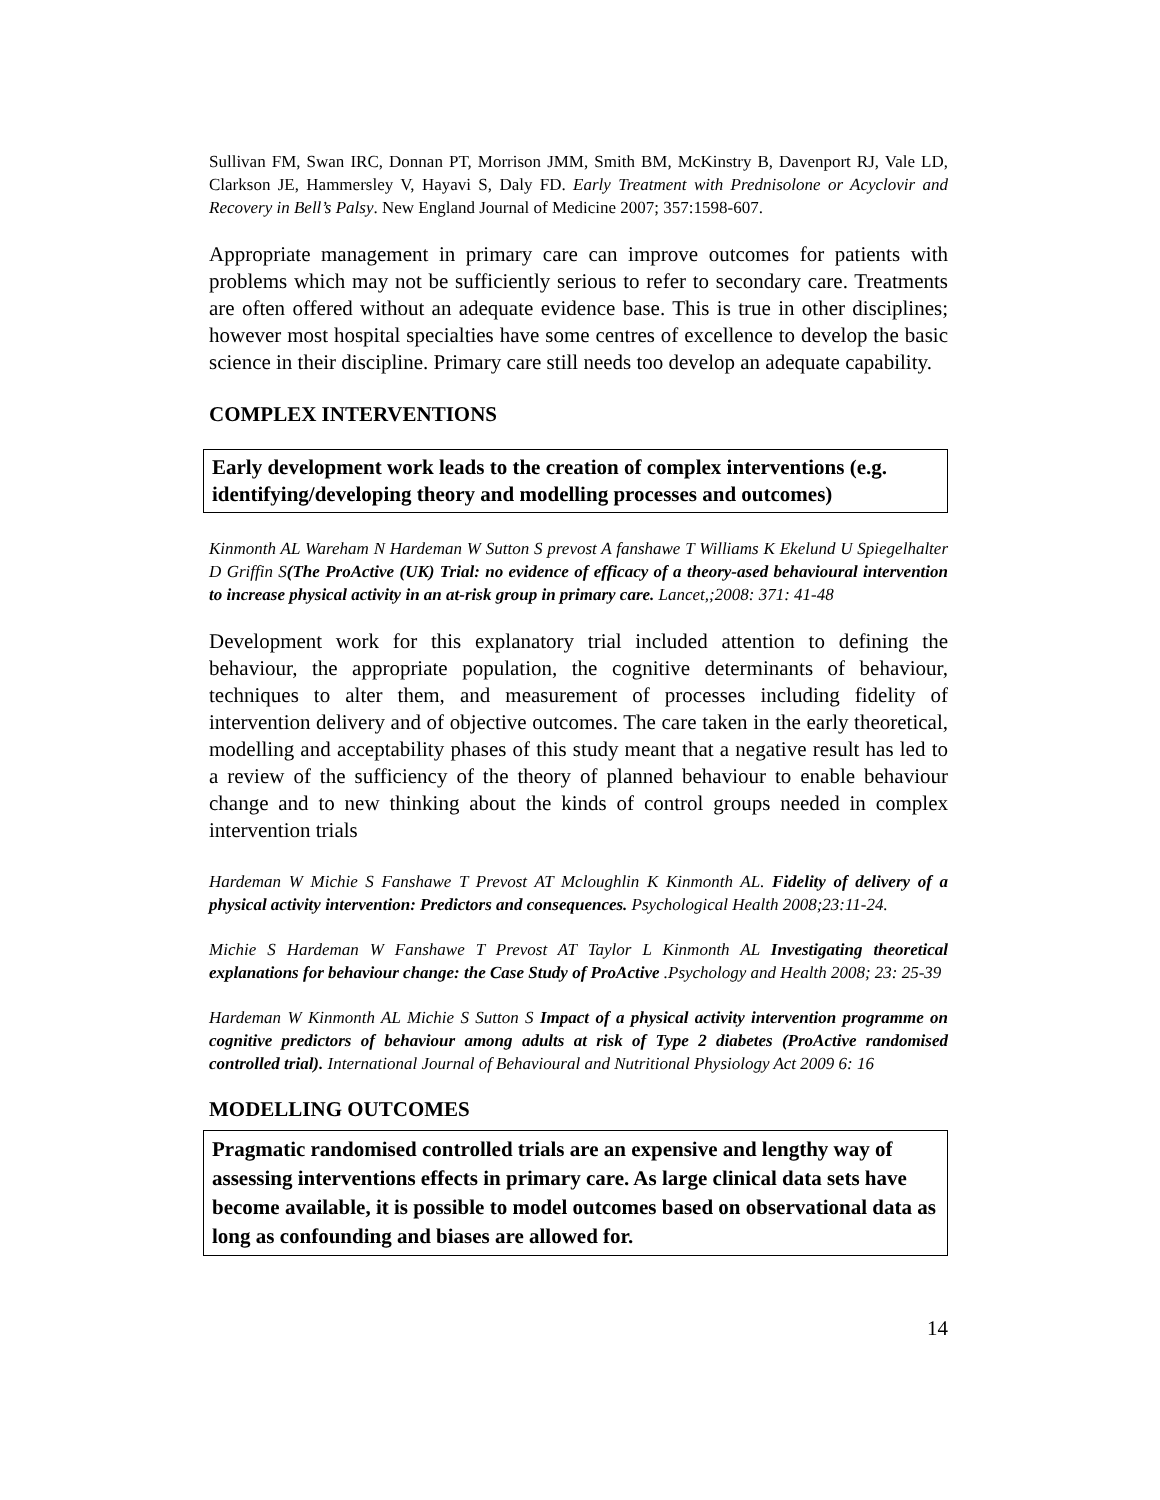Sullivan FM, Swan IRC, Donnan PT, Morrison JMM, Smith BM, McKinstry B, Davenport RJ, Vale LD, Clarkson JE, Hammersley V, Hayavi S, Daly FD. Early Treatment with Prednisolone or Acyclovir and Recovery in Bell’s Palsy. New England Journal of Medicine 2007; 357:1598-607.
Appropriate management in primary care can improve outcomes for patients with problems which may not be sufficiently serious to refer to secondary care. Treatments are often offered without an adequate evidence base. This is true in other disciplines; however most hospital specialties have some centres of excellence to develop the basic science in their discipline. Primary care still needs too develop an adequate capability.
COMPLEX INTERVENTIONS
Early development work leads to the creation of complex interventions (e.g. identifying/developing theory and modelling processes and outcomes)
Kinmonth AL Wareham N Hardeman W Sutton S prevost A fanshawe T Williams K Ekelund U Spiegelhalter D Griffin S(The ProActive (UK) Trial: no evidence of efficacy of a theory-ased behavioural intervention to increase physical activity in an at-risk group in primary care. Lancet,;2008: 371: 41-48
Development work for this explanatory trial included attention to defining the behaviour, the appropriate population, the cognitive determinants of behaviour, techniques to alter them, and measurement of processes including fidelity of intervention delivery and of objective outcomes. The care taken in the early theoretical, modelling and acceptability phases of this study meant that a negative result has led to a review of the sufficiency of the theory of planned behaviour to enable behaviour change and to new thinking about the kinds of control groups needed in complex intervention trials
Hardeman W Michie S Fanshawe T Prevost AT Mcloughlin K Kinmonth AL. Fidelity of delivery of a physical activity intervention: Predictors and consequences. Psychological Health 2008;23:11-24.
Michie S Hardeman W Fanshawe T Prevost AT Taylor L Kinmonth AL Investigating theoretical explanations for behaviour change: the Case Study of ProActive .Psychology and Health 2008; 23: 25-39
Hardeman W Kinmonth AL Michie S Sutton S Impact of a physical activity intervention programme on cognitive predictors of behaviour among adults at risk of Type 2 diabetes (ProActive randomised controlled trial). International Journal of Behavioural and Nutritional Physiology Act 2009 6: 16
MODELLING OUTCOMES
Pragmatic randomised controlled trials are an expensive and lengthy way of assessing interventions effects in primary care. As large clinical data sets have become available, it is possible to model outcomes based on observational data as long as confounding and biases are allowed for.
14